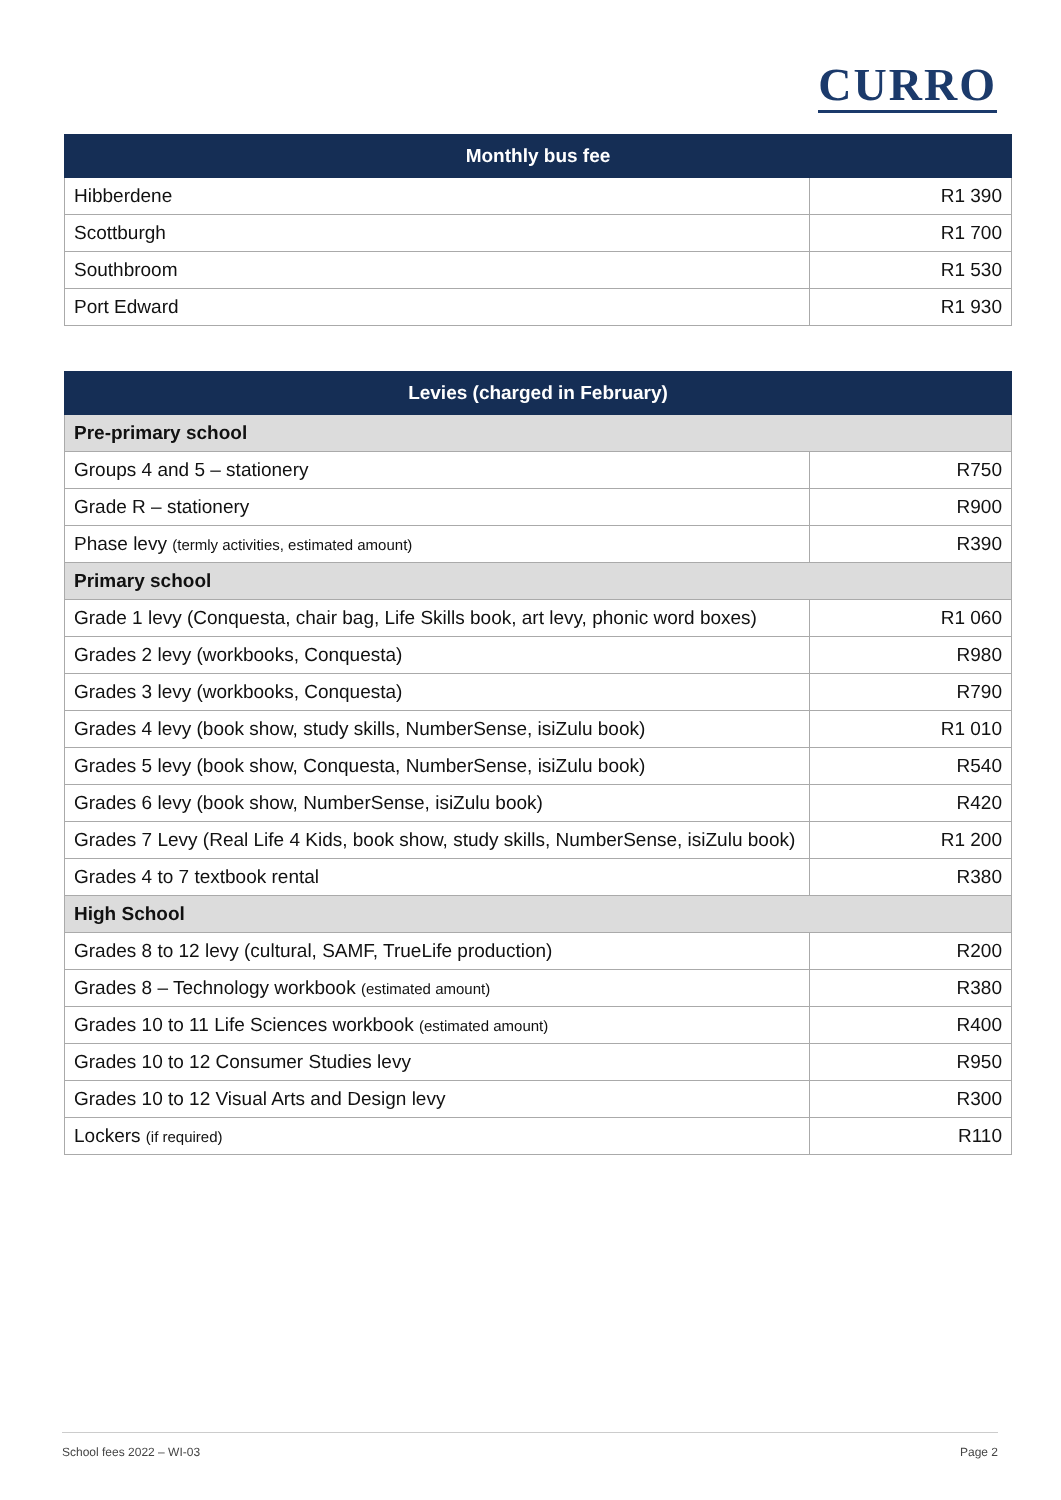CURRO
| Monthly bus fee | |
| --- | --- |
| Hibberdene | R1 390 |
| Scottburgh | R1 700 |
| Southbroom | R1 530 |
| Port Edward | R1 930 |
| Levies (charged in February) | |
| --- | --- |
| Pre-primary school | |
| Groups 4 and 5 – stationery | R750 |
| Grade R – stationery | R900 |
| Phase levy (termly activities, estimated amount) | R390 |
| Primary school | |
| Grade 1 levy (Conquesta, chair bag, Life Skills book, art levy, phonic word boxes) | R1 060 |
| Grades 2 levy (workbooks, Conquesta) | R980 |
| Grades 3 levy (workbooks, Conquesta) | R790 |
| Grades 4 levy (book show, study skills, NumberSense, isiZulu book) | R1 010 |
| Grades 5 levy (book show, Conquesta, NumberSense, isiZulu book) | R540 |
| Grades 6 levy (book show, NumberSense, isiZulu book) | R420 |
| Grades 7 Levy (Real Life 4 Kids, book show, study skills, NumberSense, isiZulu book) | R1 200 |
| Grades 4 to 7 textbook rental | R380 |
| High School | |
| Grades 8 to 12 levy (cultural, SAMF, TrueLife production) | R200 |
| Grades 8 – Technology workbook (estimated amount) | R380 |
| Grades 10 to 11 Life Sciences workbook (estimated amount) | R400 |
| Grades 10 to 12 Consumer Studies levy | R950 |
| Grades 10 to 12 Visual Arts and Design levy | R300 |
| Lockers (if required) | R110 |
School fees 2022 – WI-03 Page 2